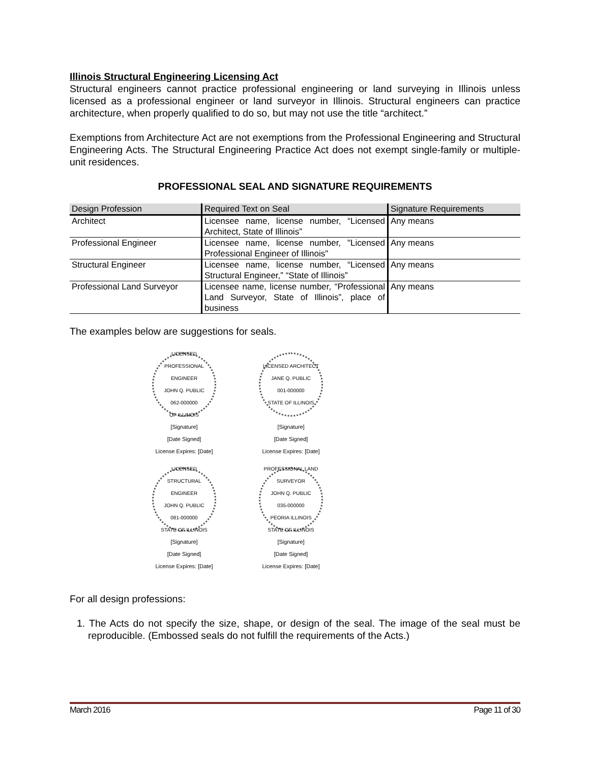Illinois Structural Engineering Licensing Act
Structural engineers cannot practice professional engineering or land surveying in Illinois unless licensed as a professional engineer or land surveyor in Illinois. Structural engineers can practice architecture, when properly qualified to do so, but may not use the title “architect.”
Exemptions from Architecture Act are not exemptions from the Professional Engineering and Structural Engineering Acts. The Structural Engineering Practice Act does not exempt single-family or multiple-unit residences.
PROFESSIONAL SEAL AND SIGNATURE REQUIREMENTS
| Design Profession | Required Text on Seal | Signature Requirements |
| --- | --- | --- |
| Architect | Licensee name, license number, “Licensed Architect, State of Illinois” | Any means |
| Professional Engineer | Licensee name, license number, "Licensed Professional Engineer of Illinois" | Any means |
| Structural Engineer | Licensee name, license number, “Licensed Structural Engineer,” “State of Illinois” | Any means |
| Professional Land Surveyor | Licensee name, license number, “Professional Land Surveyor, State of Illinois”, place of business | Any means |
The examples below are suggestions for seals.
LICENSED PROFESSIONAL ENGINEER
JOHN Q. PUBLIC
062-000000
OF ILLINOIS
[Signature]
[Date Signed]
License Expires: [Date]
LICENSED ARCHITECT
JANE Q. PUBLIC
001-000000
STATE OF ILLINOIS
[Signature]
[Date Signed]
License Expires: [Date]
LICENSED STRUCTURAL ENGINEER
JOHN Q. PUBLIC
081-000000
STATE OF ILLINOIS
[Signature]
[Date Signed]
License Expires: [Date]
PROFESSIONAL LAND SURVEYOR
JOHN Q. PUBLIC
035-000000
PEORIA ILLINOIS
STATE OF ILLINOIS
[Signature]
[Date Signed]
License Expires: [Date]
For all design professions:
1. The Acts do not specify the size, shape, or design of the seal. The image of the seal must be reproducible. (Embossed seals do not fulfill the requirements of the Acts.)
March 2016 Page 11 of 30